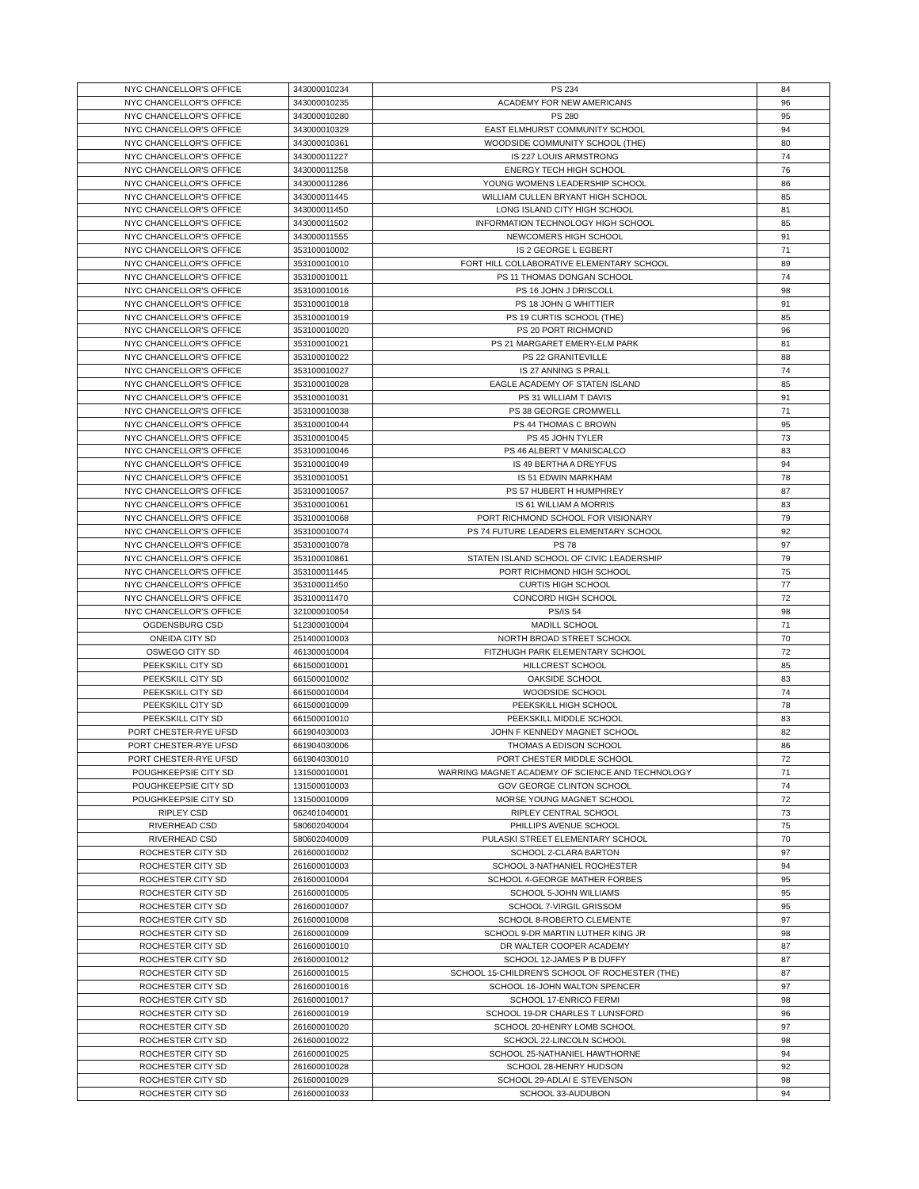| NYC CHANCELLOR'S OFFICE | 343000010234 | PS 234 | 84 |
| NYC CHANCELLOR'S OFFICE | 343000010235 | ACADEMY FOR NEW AMERICANS | 96 |
| NYC CHANCELLOR'S OFFICE | 343000010280 | PS 280 | 95 |
| NYC CHANCELLOR'S OFFICE | 343000010329 | EAST ELMHURST COMMUNITY SCHOOL | 94 |
| NYC CHANCELLOR'S OFFICE | 343000010361 | WOODSIDE COMMUNITY SCHOOL (THE) | 80 |
| NYC CHANCELLOR'S OFFICE | 343000011227 | IS 227 LOUIS ARMSTRONG | 74 |
| NYC CHANCELLOR'S OFFICE | 343000011258 | ENERGY TECH HIGH SCHOOL | 76 |
| NYC CHANCELLOR'S OFFICE | 343000011286 | YOUNG WOMENS LEADERSHIP SCHOOL | 86 |
| NYC CHANCELLOR'S OFFICE | 343000011445 | WILLIAM CULLEN BRYANT HIGH SCHOOL | 85 |
| NYC CHANCELLOR'S OFFICE | 343000011450 | LONG ISLAND CITY HIGH SCHOOL | 81 |
| NYC CHANCELLOR'S OFFICE | 343000011502 | INFORMATION TECHNOLOGY HIGH SCHOOL | 85 |
| NYC CHANCELLOR'S OFFICE | 343000011555 | NEWCOMERS HIGH SCHOOL | 91 |
| NYC CHANCELLOR'S OFFICE | 353100010002 | IS 2 GEORGE L EGBERT | 71 |
| NYC CHANCELLOR'S OFFICE | 353100010010 | FORT HILL COLLABORATIVE ELEMENTARY SCHOOL | 89 |
| NYC CHANCELLOR'S OFFICE | 353100010011 | PS 11 THOMAS DONGAN SCHOOL | 74 |
| NYC CHANCELLOR'S OFFICE | 353100010016 | PS 16 JOHN J DRISCOLL | 98 |
| NYC CHANCELLOR'S OFFICE | 353100010018 | PS 18 JOHN G WHITTIER | 91 |
| NYC CHANCELLOR'S OFFICE | 353100010019 | PS 19 CURTIS SCHOOL (THE) | 85 |
| NYC CHANCELLOR'S OFFICE | 353100010020 | PS 20 PORT RICHMOND | 96 |
| NYC CHANCELLOR'S OFFICE | 353100010021 | PS 21 MARGARET EMERY-ELM PARK | 81 |
| NYC CHANCELLOR'S OFFICE | 353100010022 | PS 22 GRANITEVILLE | 88 |
| NYC CHANCELLOR'S OFFICE | 353100010027 | IS 27 ANNING S PRALL | 74 |
| NYC CHANCELLOR'S OFFICE | 353100010028 | EAGLE ACADEMY OF STATEN ISLAND | 85 |
| NYC CHANCELLOR'S OFFICE | 353100010031 | PS 31 WILLIAM T DAVIS | 91 |
| NYC CHANCELLOR'S OFFICE | 353100010038 | PS 38 GEORGE CROMWELL | 71 |
| NYC CHANCELLOR'S OFFICE | 353100010044 | PS 44 THOMAS C BROWN | 95 |
| NYC CHANCELLOR'S OFFICE | 353100010045 | PS 45 JOHN TYLER | 73 |
| NYC CHANCELLOR'S OFFICE | 353100010046 | PS 46 ALBERT V MANISCALCO | 83 |
| NYC CHANCELLOR'S OFFICE | 353100010049 | IS 49 BERTHA A DREYFUS | 94 |
| NYC CHANCELLOR'S OFFICE | 353100010051 | IS 51 EDWIN MARKHAM | 78 |
| NYC CHANCELLOR'S OFFICE | 353100010057 | PS 57 HUBERT H HUMPHREY | 87 |
| NYC CHANCELLOR'S OFFICE | 353100010061 | IS 61 WILLIAM A MORRIS | 83 |
| NYC CHANCELLOR'S OFFICE | 353100010068 | PORT RICHMOND SCHOOL FOR VISIONARY | 79 |
| NYC CHANCELLOR'S OFFICE | 353100010074 | PS 74 FUTURE LEADERS ELEMENTARY SCHOOL | 92 |
| NYC CHANCELLOR'S OFFICE | 353100010078 | PS 78 | 97 |
| NYC CHANCELLOR'S OFFICE | 353100010861 | STATEN ISLAND SCHOOL OF CIVIC LEADERSHIP | 79 |
| NYC CHANCELLOR'S OFFICE | 353100011445 | PORT RICHMOND HIGH SCHOOL | 75 |
| NYC CHANCELLOR'S OFFICE | 353100011450 | CURTIS HIGH SCHOOL | 77 |
| NYC CHANCELLOR'S OFFICE | 353100011470 | CONCORD HIGH SCHOOL | 72 |
| NYC CHANCELLOR'S OFFICE | 321000010054 | PS/IS 54 | 98 |
| OGDENSBURG CSD | 512300010004 | MADILL SCHOOL | 71 |
| ONEIDA CITY SD | 251400010003 | NORTH BROAD STREET SCHOOL | 70 |
| OSWEGO CITY SD | 461300010004 | FITZHUGH PARK ELEMENTARY SCHOOL | 72 |
| PEEKSKILL CITY SD | 661500010001 | HILLCREST SCHOOL | 85 |
| PEEKSKILL CITY SD | 661500010002 | OAKSIDE SCHOOL | 83 |
| PEEKSKILL CITY SD | 661500010004 | WOODSIDE SCHOOL | 74 |
| PEEKSKILL CITY SD | 661500010009 | PEEKSKILL HIGH SCHOOL | 78 |
| PEEKSKILL CITY SD | 661500010010 | PEEKSKILL MIDDLE SCHOOL | 83 |
| PORT CHESTER-RYE UFSD | 661904030003 | JOHN F KENNEDY MAGNET SCHOOL | 82 |
| PORT CHESTER-RYE UFSD | 661904030006 | THOMAS A EDISON SCHOOL | 86 |
| PORT CHESTER-RYE UFSD | 661904030010 | PORT CHESTER MIDDLE SCHOOL | 72 |
| POUGHKEEPSIE CITY SD | 131500010001 | WARRING MAGNET ACADEMY OF SCIENCE AND TECHNOLOGY | 71 |
| POUGHKEEPSIE CITY SD | 131500010003 | GOV GEORGE CLINTON SCHOOL | 74 |
| POUGHKEEPSIE CITY SD | 131500010009 | MORSE YOUNG MAGNET SCHOOL | 72 |
| RIPLEY CSD | 062401040001 | RIPLEY CENTRAL SCHOOL | 73 |
| RIVERHEAD CSD | 580602040004 | PHILLIPS AVENUE SCHOOL | 75 |
| RIVERHEAD CSD | 580602040009 | PULASKI STREET ELEMENTARY SCHOOL | 70 |
| ROCHESTER CITY SD | 261600010002 | SCHOOL 2-CLARA BARTON | 97 |
| ROCHESTER CITY SD | 261600010003 | SCHOOL 3-NATHANIEL ROCHESTER | 94 |
| ROCHESTER CITY SD | 261600010004 | SCHOOL 4-GEORGE MATHER FORBES | 95 |
| ROCHESTER CITY SD | 261600010005 | SCHOOL 5-JOHN WILLIAMS | 95 |
| ROCHESTER CITY SD | 261600010007 | SCHOOL 7-VIRGIL GRISSOM | 95 |
| ROCHESTER CITY SD | 261600010008 | SCHOOL 8-ROBERTO CLEMENTE | 97 |
| ROCHESTER CITY SD | 261600010009 | SCHOOL 9-DR MARTIN LUTHER KING JR | 98 |
| ROCHESTER CITY SD | 261600010010 | DR WALTER COOPER ACADEMY | 87 |
| ROCHESTER CITY SD | 261600010012 | SCHOOL 12-JAMES P B DUFFY | 87 |
| ROCHESTER CITY SD | 261600010015 | SCHOOL 15-CHILDREN'S SCHOOL OF ROCHESTER (THE) | 87 |
| ROCHESTER CITY SD | 261600010016 | SCHOOL 16-JOHN WALTON SPENCER | 97 |
| ROCHESTER CITY SD | 261600010017 | SCHOOL 17-ENRICO FERMI | 98 |
| ROCHESTER CITY SD | 261600010019 | SCHOOL 19-DR CHARLES T LUNSFORD | 96 |
| ROCHESTER CITY SD | 261600010020 | SCHOOL 20-HENRY LOMB SCHOOL | 97 |
| ROCHESTER CITY SD | 261600010022 | SCHOOL 22-LINCOLN SCHOOL | 98 |
| ROCHESTER CITY SD | 261600010025 | SCHOOL 25-NATHANIEL HAWTHORNE | 94 |
| ROCHESTER CITY SD | 261600010028 | SCHOOL 28-HENRY HUDSON | 92 |
| ROCHESTER CITY SD | 261600010029 | SCHOOL 29-ADLAI E STEVENSON | 98 |
| ROCHESTER CITY SD | 261600010033 | SCHOOL 33-AUDUBON | 94 |